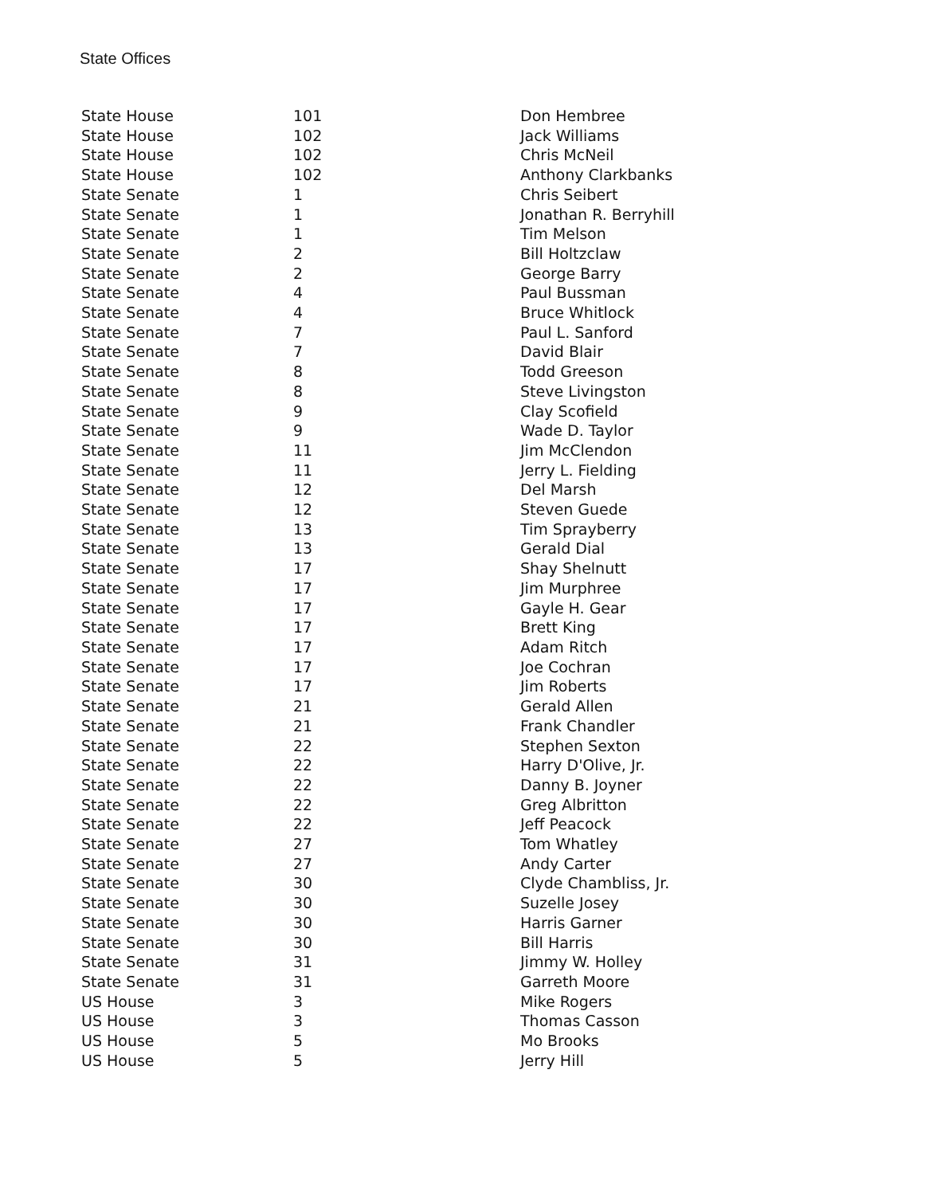State Offices
| State House | 101 | Don Hembree |
| State House | 102 | Jack Williams |
| State House | 102 | Chris McNeil |
| State House | 102 | Anthony Clarkbanks |
| State Senate | 1 | Chris Seibert |
| State Senate | 1 | Jonathan R. Berryhill |
| State Senate | 1 | Tim Melson |
| State Senate | 2 | Bill Holtzclaw |
| State Senate | 2 | George Barry |
| State Senate | 4 | Paul Bussman |
| State Senate | 4 | Bruce Whitlock |
| State Senate | 7 | Paul L. Sanford |
| State Senate | 7 | David Blair |
| State Senate | 8 | Todd Greeson |
| State Senate | 8 | Steve Livingston |
| State Senate | 9 | Clay Scofield |
| State Senate | 9 | Wade D. Taylor |
| State Senate | 11 | Jim McClendon |
| State Senate | 11 | Jerry L. Fielding |
| State Senate | 12 | Del Marsh |
| State Senate | 12 | Steven Guede |
| State Senate | 13 | Tim Sprayberry |
| State Senate | 13 | Gerald Dial |
| State Senate | 17 | Shay Shelnutt |
| State Senate | 17 | Jim Murphree |
| State Senate | 17 | Gayle H. Gear |
| State Senate | 17 | Brett King |
| State Senate | 17 | Adam Ritch |
| State Senate | 17 | Joe Cochran |
| State Senate | 17 | Jim Roberts |
| State Senate | 21 | Gerald Allen |
| State Senate | 21 | Frank Chandler |
| State Senate | 22 | Stephen Sexton |
| State Senate | 22 | Harry D'Olive, Jr. |
| State Senate | 22 | Danny B. Joyner |
| State Senate | 22 | Greg Albritton |
| State Senate | 22 | Jeff Peacock |
| State Senate | 27 | Tom Whatley |
| State Senate | 27 | Andy Carter |
| State Senate | 30 | Clyde Chambliss, Jr. |
| State Senate | 30 | Suzelle Josey |
| State Senate | 30 | Harris Garner |
| State Senate | 30 | Bill Harris |
| State Senate | 31 | Jimmy W. Holley |
| State Senate | 31 | Garreth Moore |
| US House | 3 | Mike Rogers |
| US House | 3 | Thomas Casson |
| US House | 5 | Mo Brooks |
| US House | 5 | Jerry Hill |